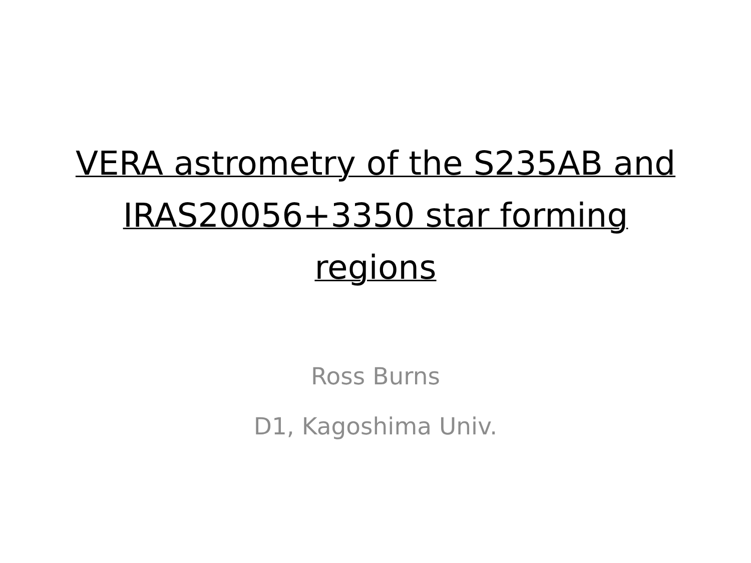VERA astrometry of the S235AB and
IRAS20056+3350 star forming
regions
Ross Burns
D1, Kagoshima Univ.